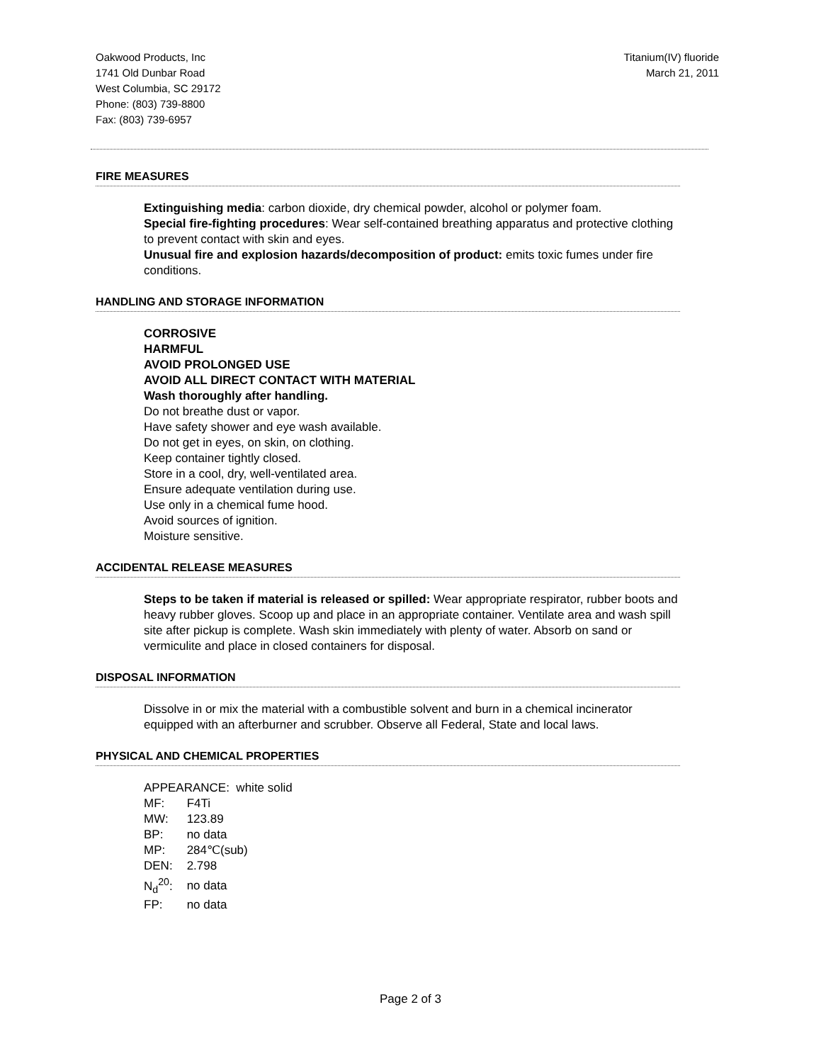Oakwood Products, Inc
1741 Old Dunbar Road
West Columbia, SC 29172
Phone: (803) 739-8800
Fax: (803) 739-6957
Titanium(IV) fluoride
March 21, 2011
FIRE MEASURES
Extinguishing media: carbon dioxide, dry chemical powder, alcohol or polymer foam.
Special fire-fighting procedures: Wear self-contained breathing apparatus and protective clothing to prevent contact with skin and eyes.
Unusual fire and explosion hazards/decomposition of product: emits toxic fumes under fire conditions.
HANDLING AND STORAGE INFORMATION
CORROSIVE
HARMFUL
AVOID PROLONGED USE
AVOID ALL DIRECT CONTACT WITH MATERIAL
Wash thoroughly after handling.
Do not breathe dust or vapor.
Have safety shower and eye wash available.
Do not get in eyes, on skin, on clothing.
Keep container tightly closed.
Store in a cool, dry, well-ventilated area.
Ensure adequate ventilation during use.
Use only in a chemical fume hood.
Avoid sources of ignition.
Moisture sensitive.
ACCIDENTAL RELEASE MEASURES
Steps to be taken if material is released or spilled: Wear appropriate respirator, rubber boots and heavy rubber gloves. Scoop up and place in an appropriate container. Ventilate area and wash spill site after pickup is complete. Wash skin immediately with plenty of water. Absorb on sand or vermiculite and place in closed containers for disposal.
DISPOSAL INFORMATION
Dissolve in or mix the material with a combustible solvent and burn in a chemical incinerator equipped with an afterburner and scrubber. Observe all Federal, State and local laws.
PHYSICAL AND CHEMICAL PROPERTIES
APPEARANCE: white solid
| MF: | F4Ti |
| MW: | 123.89 |
| BP: | no data |
| MP: | 284℃(sub) |
| DEN: | 2.798 |
| N<sub>d</sub><sup>20</sup>: | no data |
| FP: | no data |
Page 2 of 3